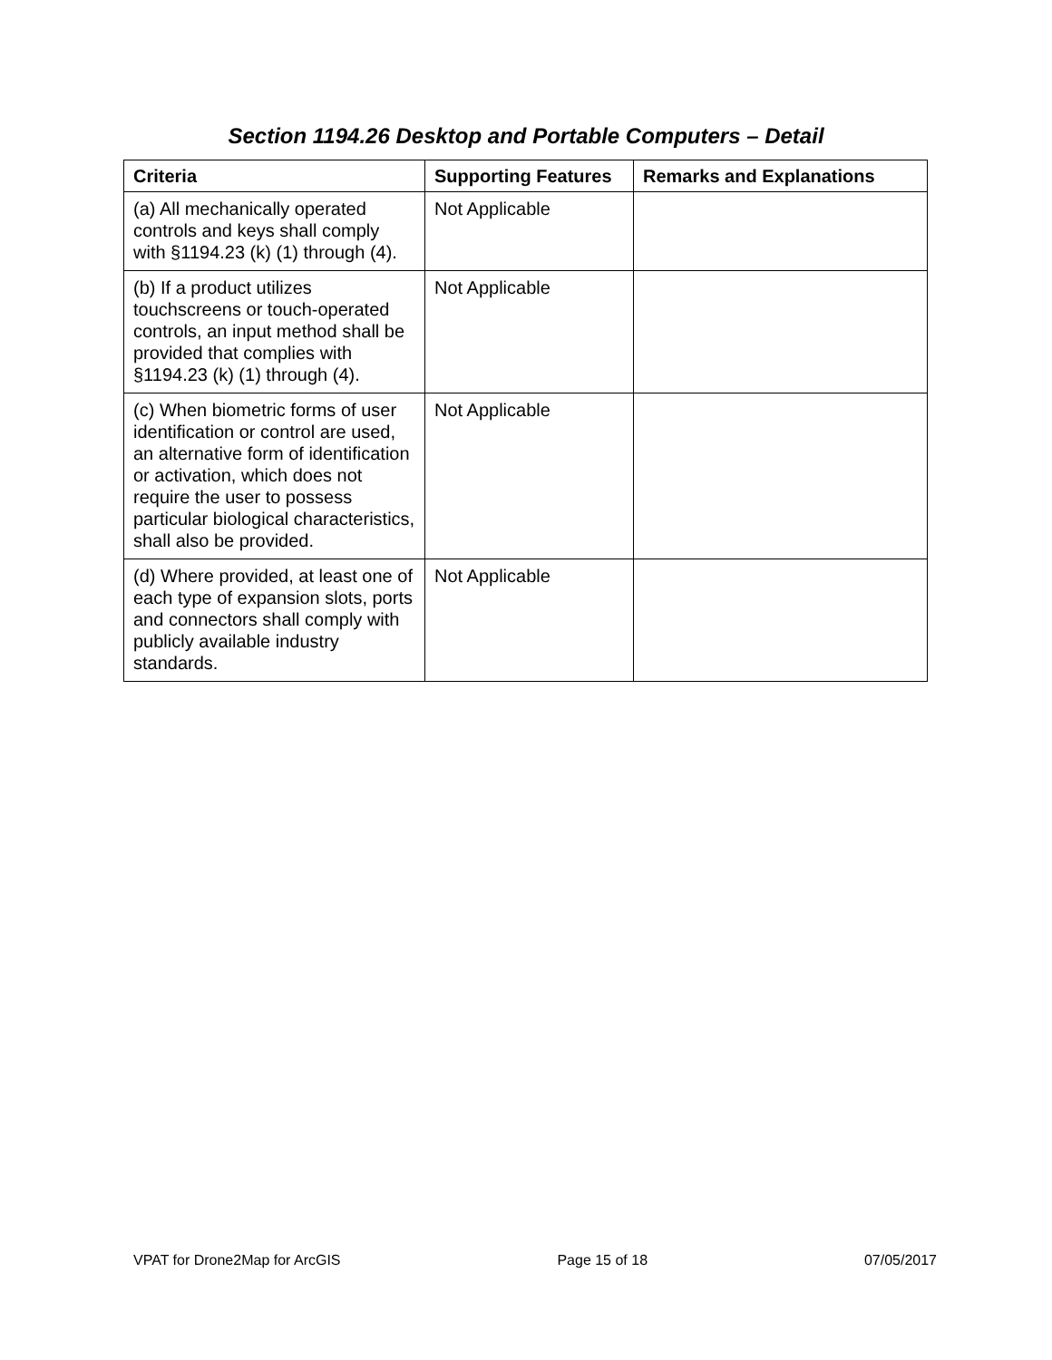Section 1194.26 Desktop and Portable Computers – Detail
| Criteria | Supporting Features | Remarks and Explanations |
| --- | --- | --- |
| (a) All mechanically operated controls and keys shall comply with §1194.23 (k) (1) through (4). | Not Applicable | |
| (b) If a product utilizes touchscreens or touch-operated controls, an input method shall be provided that complies with §1194.23 (k) (1) through (4). | Not Applicable | |
| (c) When biometric forms of user identification or control are used, an alternative form of identification or activation, which does not require the user to possess particular biological characteristics, shall also be provided. | Not Applicable | |
| (d) Where provided, at least one of each type of expansion slots, ports and connectors shall comply with publicly available industry standards. | Not Applicable | |
VPAT for Drone2Map for ArcGIS Page 15 of 18 07/05/2017